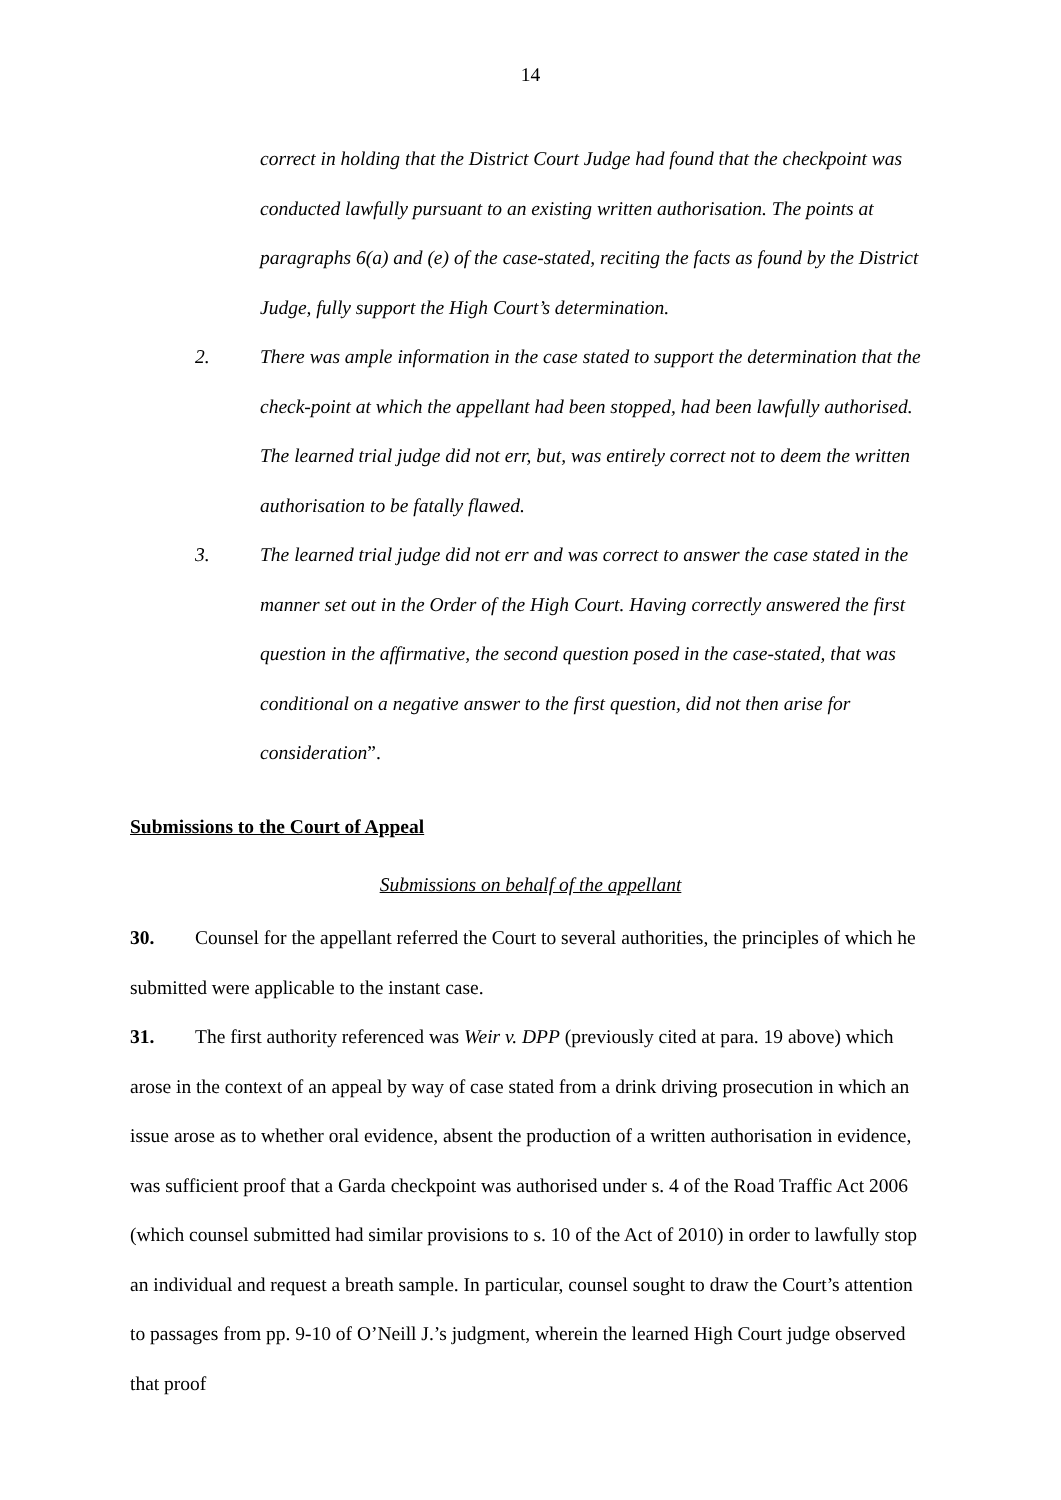14
correct in holding that the District Court Judge had found that the checkpoint was conducted lawfully pursuant to an existing written authorisation. The points at paragraphs 6(a) and (e) of the case-stated, reciting the facts as found by the District Judge, fully support the High Court’s determination.
2. There was ample information in the case stated to support the determination that the check-point at which the appellant had been stopped, had been lawfully authorised. The learned trial judge did not err, but, was entirely correct not to deem the written authorisation to be fatally flawed.
3. The learned trial judge did not err and was correct to answer the case stated in the manner set out in the Order of the High Court. Having correctly answered the first question in the affirmative, the second question posed in the case-stated, that was conditional on a negative answer to the first question, did not then arise for consideration”.
Submissions to the Court of Appeal
Submissions on behalf of the appellant
30. Counsel for the appellant referred the Court to several authorities, the principles of which he submitted were applicable to the instant case.
31. The first authority referenced was Weir v. DPP (previously cited at para. 19 above) which arose in the context of an appeal by way of case stated from a drink driving prosecution in which an issue arose as to whether oral evidence, absent the production of a written authorisation in evidence, was sufficient proof that a Garda checkpoint was authorised under s. 4 of the Road Traffic Act 2006 (which counsel submitted had similar provisions to s. 10 of the Act of 2010) in order to lawfully stop an individual and request a breath sample. In particular, counsel sought to draw the Court’s attention to passages from pp. 9-10 of O’Neill J.’s judgment, wherein the learned High Court judge observed that proof